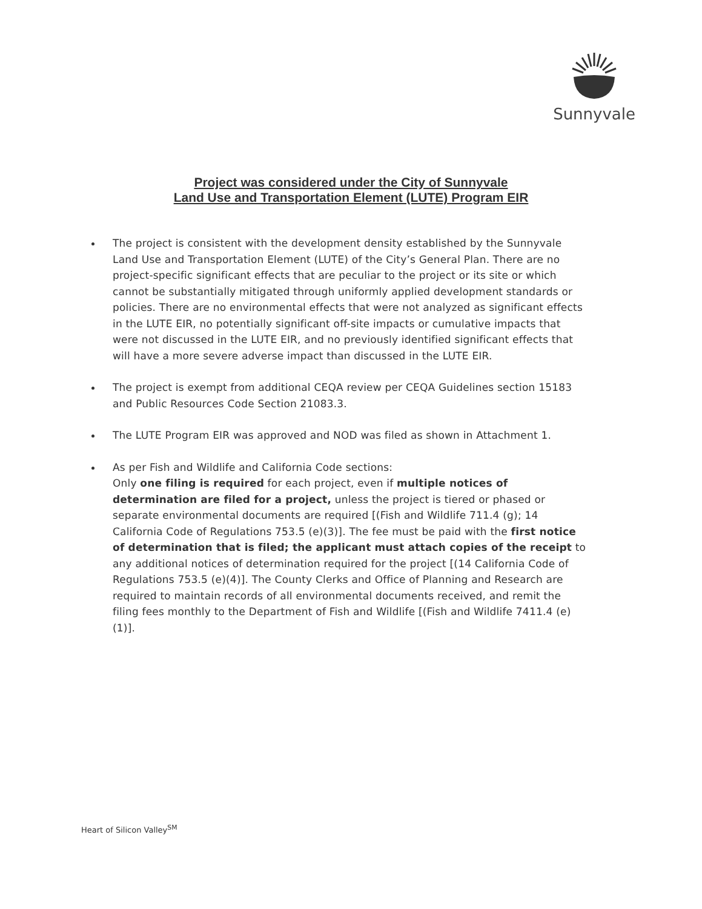Sunnyvale
Project was considered under the City of Sunnyvale
Land Use and Transportation Element (LUTE) Program EIR
The project is consistent with the development density established by the Sunnyvale Land Use and Transportation Element (LUTE) of the City’s General Plan. There are no project-specific significant effects that are peculiar to the project or its site or which cannot be substantially mitigated through uniformly applied development standards or policies. There are no environmental effects that were not analyzed as significant effects in the LUTE EIR, no potentially significant off-site impacts or cumulative impacts that were not discussed in the LUTE EIR, and no previously identified significant effects that will have a more severe adverse impact than discussed in the LUTE EIR.
The project is exempt from additional CEQA review per CEQA Guidelines section 15183 and Public Resources Code Section 21083.3.
The LUTE Program EIR was approved and NOD was filed as shown in Attachment 1.
As per Fish and Wildlife and California Code sections:
Only one filing is required for each project, even if multiple notices of determination are filed for a project, unless the project is tiered or phased or separate environmental documents are required [(Fish and Wildlife 711.4 (g); 14 California Code of Regulations 753.5 (e)(3)]. The fee must be paid with the first notice of determination that is filed; the applicant must attach copies of the receipt to any additional notices of determination required for the project [(14 California Code of Regulations 753.5 (e)(4)]. The County Clerks and Office of Planning and Research are required to maintain records of all environmental documents received, and remit the filing fees monthly to the Department of Fish and Wildlife [(Fish and Wildlife 7411.4 (e)(1)].
Heart of Silicon Valley<sup>SM</sup>